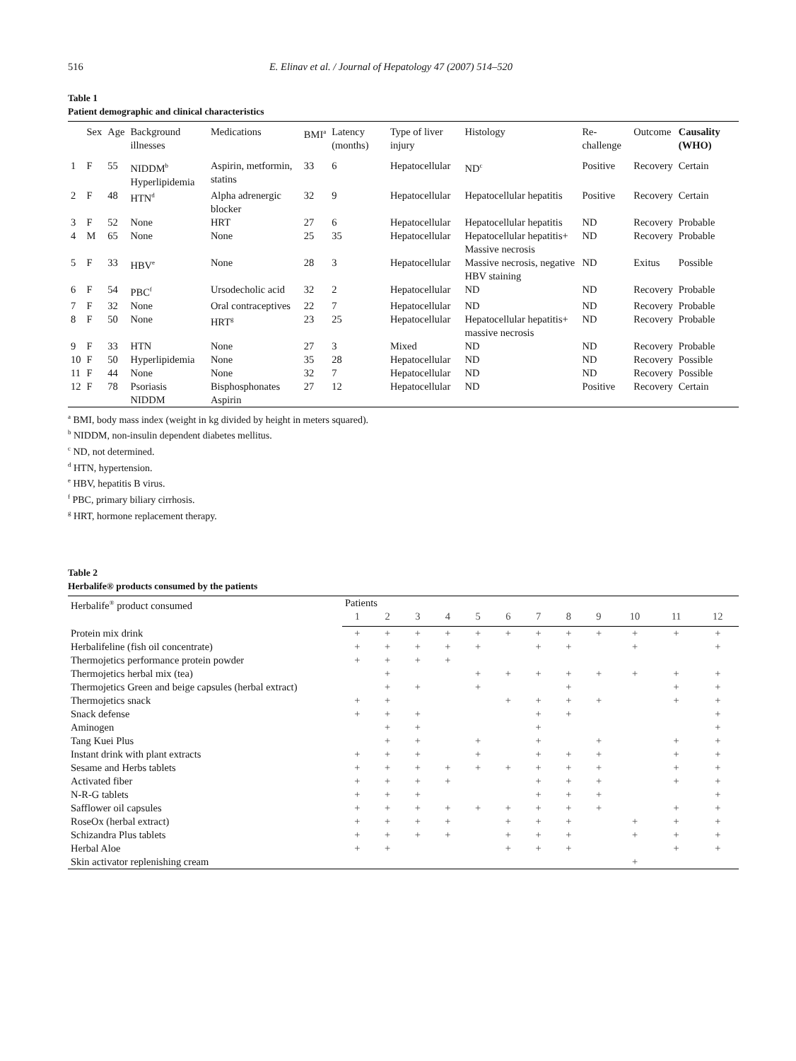516 E. Elinav et al. / Journal of Hepatology 47 (2007) 514–520
Table 1
Patient demographic and clinical characteristics
| | Sex | Age | Background illnesses | Medications | BMI<sup>a</sup> | Latency (months) | Type of liver injury | Histology | Re-challenge | Outcome | Causality (WHO) |
| --- | --- | --- | --- | --- | --- | --- | --- | --- | --- | --- | --- |
| 1 | F | 55 | NIDDM<sup>b</sup> Hyperlipidemia | Aspirin, metformin, statins | 33 | 6 | Hepatocellular | ND<sup>c</sup> | Positive | Recovery | Certain |
| 2 | F | 48 | HTN<sup>d</sup> | Alpha adrenergic blocker | 32 | 9 | Hepatocellular | Hepatocellular hepatitis | Positive | Recovery | Certain |
| 3 | F | 52 | None | HRT | 27 | 6 | Hepatocellular | Hepatocellular hepatitis | ND | Recovery | Probable |
| 4 | M | 65 | None | None | 25 | 35 | Hepatocellular | Hepatocellular hepatitis+ Massive necrosis | ND | Recovery | Probable |
| 5 | F | 33 | HBV<sup>e</sup> | None | 28 | 3 | Hepatocellular | Massive necrosis, negative HBV staining | ND | Exitus | Possible |
| 6 | F | 54 | PBC<sup>f</sup> | Ursodecholic acid | 32 | 2 | Hepatocellular | ND | ND | Recovery | Probable |
| 7 | F | 32 | None | Oral contraceptives | 22 | 7 | Hepatocellular | ND | ND | Recovery | Probable |
| 8 | F | 50 | None | HRT<sup>g</sup> | 23 | 25 | Hepatocellular | Hepatocellular hepatitis+ massive necrosis | ND | Recovery | Probable |
| 9 | F | 33 | HTN | None | 27 | 3 | Mixed | ND | ND | Recovery | Probable |
| 10 | F | 50 | Hyperlipidemia | None | 35 | 28 | Hepatocellular | ND | ND | Recovery | Possible |
| 11 | F | 44 | None | None | 32 | 7 | Hepatocellular | ND | ND | Recovery | Possible |
| 12 | F | 78 | Psoriasis NIDDM | Bisphosphonates Aspirin | 27 | 12 | Hepatocellular | ND | Positive | Recovery | Certain |
<sup>a</sup> BMI, body mass index (weight in kg divided by height in meters squared).
<sup>b</sup> NIDDM, non-insulin dependent diabetes mellitus.
<sup>c</sup> ND, not determined.
<sup>d</sup> HTN, hypertension.
<sup>e</sup> HBV, hepatitis B virus.
<sup>f</sup> PBC, primary biliary cirrhosis.
<sup>g</sup> HRT, hormone replacement therapy.
Table 2
Herbalife® products consumed by the patients
| Herbalife<sup>®</sup> product consumed | Patients | | | | | | | | | | | |
| --- | --- | --- | --- | --- | --- | --- | --- | --- | --- | --- | --- | --- |
| | 1 | 2 | 3 | 4 | 5 | 6 | 7 | 8 | 9 | 10 | 11 | 12 |
| Protein mix drink | + | + | + | + | + | + | + | + | + | + | + | + |
| Herbalifeline (fish oil concentrate) | + | + | + | + | + | | + | + | | + | | + |
| Thermojetics performance protein powder | + | + | + | + | | | | | | | | |
| Thermojetics herbal mix (tea) | | + | | | + | + | + | + | + | + | + | + |
| Thermojetics Green and beige capsules (herbal extract) | | + | + | | + | | | + | | | + | + |
| Thermojetics snack | + | + | | | | + | + | + | + | | + | + |
| Snack defense | + | + | + | | | | + | + | | | | + |
| Aminogen | | + | + | | | | + | | | | | + |
| Tang Kuei Plus | | + | + | | + | | + | | + | | + | + |
| Instant drink with plant extracts | + | + | + | | + | | + | + | + | | + | + |
| Sesame and Herbs tablets | + | + | + | + | + | + | + | + | + | | + | + |
| Activated fiber | + | + | + | + | | | + | + | + | | + | + |
| N-R-G tablets | + | + | + | | | | + | + | + | | | + |
| Safflower oil capsules | + | + | + | + | + | + | + | + | + | | + | + |
| RoseOx (herbal extract) | + | + | + | + | | + | + | + | | + | + | + |
| Schizandra Plus tablets | + | + | + | + | | + | + | + | | + | + | + |
| Herbal Aloe | + | + | | | | + | + | + | | | + | + |
| Skin activator replenishing cream | | | | | | | | | | + | | |